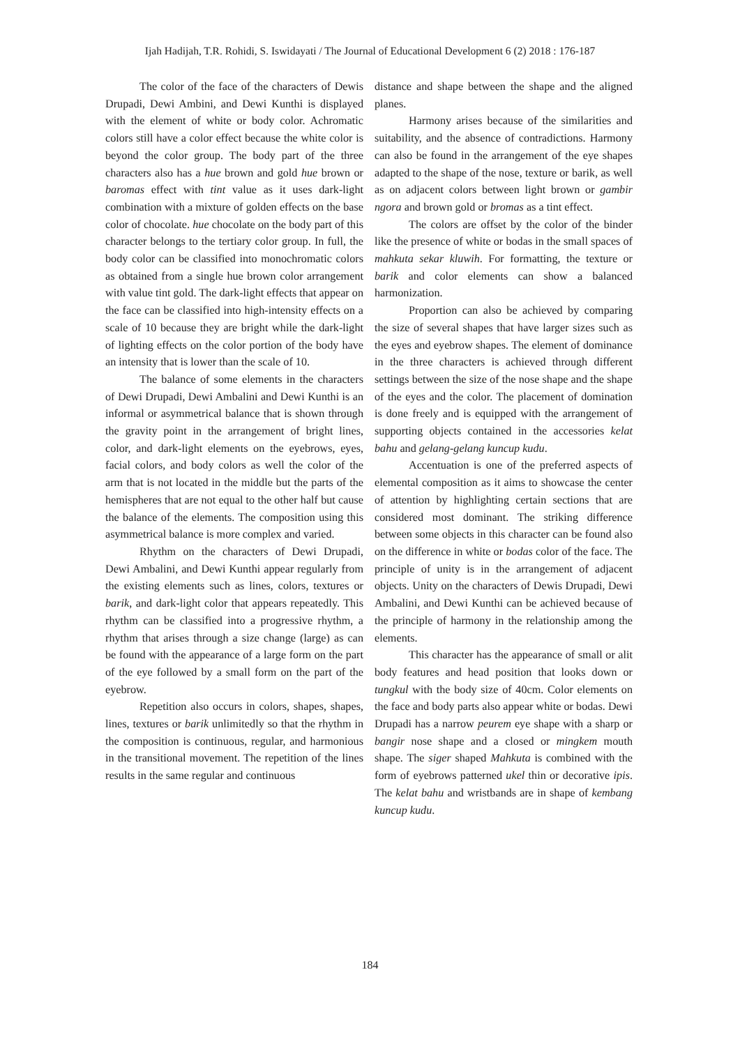Ijah Hadijah, T.R. Rohidi, S. Iswidayati / The Journal of Educational Development 6 (2) 2018 : 176-187
The color of the face of the characters of Dewis Drupadi, Dewi Ambini, and Dewi Kunthi is displayed with the element of white or body color. Achromatic colors still have a color effect because the white color is beyond the color group. The body part of the three characters also has a hue brown and gold hue brown or baromas effect with tint value as it uses dark-light combination with a mixture of golden effects on the base color of chocolate. hue chocolate on the body part of this character belongs to the tertiary color group. In full, the body color can be classified into monochromatic colors as obtained from a single hue brown color arrangement with value tint gold. The dark-light effects that appear on the face can be classified into high-intensity effects on a scale of 10 because they are bright while the dark-light of lighting effects on the color portion of the body have an intensity that is lower than the scale of 10.
The balance of some elements in the characters of Dewi Drupadi, Dewi Ambalini and Dewi Kunthi is an informal or asymmetrical balance that is shown through the gravity point in the arrangement of bright lines, color, and dark-light elements on the eyebrows, eyes, facial colors, and body colors as well the color of the arm that is not located in the middle but the parts of the hemispheres that are not equal to the other half but cause the balance of the elements. The composition using this asymmetrical balance is more complex and varied.
Rhythm on the characters of Dewi Drupadi, Dewi Ambalini, and Dewi Kunthi appear regularly from the existing elements such as lines, colors, textures or barik, and dark-light color that appears repeatedly. This rhythm can be classified into a progressive rhythm, a rhythm that arises through a size change (large) as can be found with the appearance of a large form on the part of the eye followed by a small form on the part of the eyebrow.
Repetition also occurs in colors, shapes, shapes, lines, textures or barik unlimitedly so that the rhythm in the composition is continuous, regular, and harmonious in the transitional movement. The repetition of the lines results in the same regular and continuous
distance and shape between the shape and the aligned planes.
Harmony arises because of the similarities and suitability, and the absence of contradictions. Harmony can also be found in the arrangement of the eye shapes adapted to the shape of the nose, texture or barik, as well as on adjacent colors between light brown or gambir ngora and brown gold or bromas as a tint effect.
The colors are offset by the color of the binder like the presence of white or bodas in the small spaces of mahkuta sekar kluwih. For formatting, the texture or barik and color elements can show a balanced harmonization.
Proportion can also be achieved by comparing the size of several shapes that have larger sizes such as the eyes and eyebrow shapes. The element of dominance in the three characters is achieved through different settings between the size of the nose shape and the shape of the eyes and the color. The placement of domination is done freely and is equipped with the arrangement of supporting objects contained in the accessories kelat bahu and gelang-gelang kuncup kudu.
Accentuation is one of the preferred aspects of elemental composition as it aims to showcase the center of attention by highlighting certain sections that are considered most dominant. The striking difference between some objects in this character can be found also on the difference in white or bodas color of the face. The principle of unity is in the arrangement of adjacent objects. Unity on the characters of Dewis Drupadi, Dewi Ambalini, and Dewi Kunthi can be achieved because of the principle of harmony in the relationship among the elements.
This character has the appearance of small or alit body features and head position that looks down or tungkul with the body size of 40cm. Color elements on the face and body parts also appear white or bodas. Dewi Drupadi has a narrow peurem eye shape with a sharp or bangir nose shape and a closed or mingkem mouth shape. The siger shaped Mahkuta is combined with the form of eyebrows patterned ukel thin or decorative ipis. The kelat bahu and wristbands are in shape of kembang kuncup kudu.
184